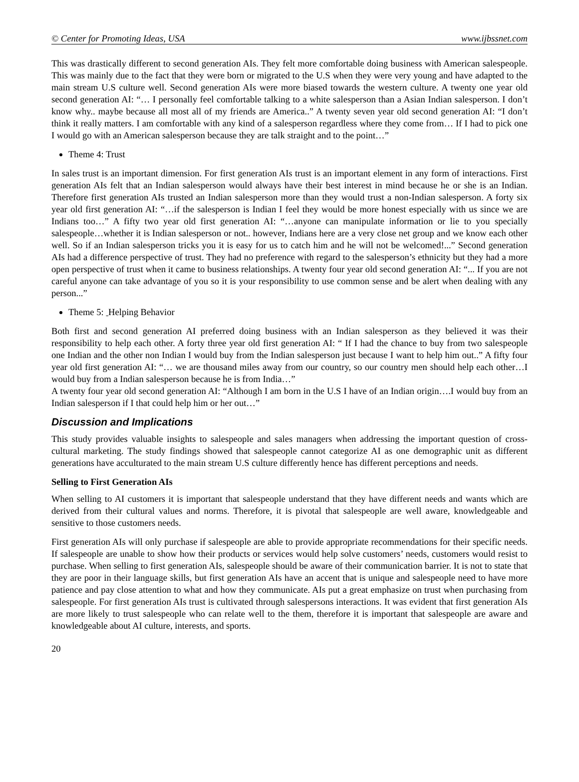© Center for Promoting Ideas, USA www.ijbssnet.com
This was drastically different to second generation AIs. They felt more comfortable doing business with American salespeople. This was mainly due to the fact that they were born or migrated to the U.S when they were very young and have adapted to the main stream U.S culture well. Second generation AIs were more biased towards the western culture. A twenty one year old second generation AI: “… I personally feel comfortable talking to a white salesperson than a Asian Indian salesperson. I don’t know why.. maybe because all most all of my friends are America..” A twenty seven year old second generation AI: “I don’t think it really matters. I am comfortable with any kind of a salesperson regardless where they come from… If I had to pick one I would go with an American salesperson because they are talk straight and to the point…”
Theme 4: Trust
In sales trust is an important dimension. For first generation AIs trust is an important element in any form of interactions. First generation AIs felt that an Indian salesperson would always have their best interest in mind because he or she is an Indian. Therefore first generation AIs trusted an Indian salesperson more than they would trust a non-Indian salesperson. A forty six year old first generation AI: “…if the salesperson is Indian I feel they would be more honest especially with us since we are Indians too…” A fifty two year old first generation AI: “…anyone can manipulate information or lie to you specially salespeople…whether it is Indian salesperson or not.. however, Indians here are a very close net group and we know each other well. So if an Indian salesperson tricks you it is easy for us to catch him and he will not be welcomed!...” Second generation AIs had a difference perspective of trust. They had no preference with regard to the salesperson’s ethnicity but they had a more open perspective of trust when it came to business relationships. A twenty four year old second generation AI: “... If you are not careful anyone can take advantage of you so it is your responsibility to use common sense and be alert when dealing with any person...”
Theme 5: Helping Behavior
Both first and second generation AI preferred doing business with an Indian salesperson as they believed it was their responsibility to help each other. A forty three year old first generation AI: “ If I had the chance to buy from two salespeople one Indian and the other non Indian I would buy from the Indian salesperson just because I want to help him out..” A fifty four year old first generation AI: “… we are thousand miles away from our country, so our country men should help each other…I would buy from a Indian salesperson because he is from India…”
A twenty four year old second generation AI: “Although I am born in the U.S I have of an Indian origin….I would buy from an Indian salesperson if I that could help him or her out…”
Discussion and Implications
This study provides valuable insights to salespeople and sales managers when addressing the important question of cross-cultural marketing. The study findings showed that salespeople cannot categorize AI as one demographic unit as different generations have acculturated to the main stream U.S culture differently hence has different perceptions and needs.
Selling to First Generation AIs
When selling to AI customers it is important that salespeople understand that they have different needs and wants which are derived from their cultural values and norms. Therefore, it is pivotal that salespeople are well aware, knowledgeable and sensitive to those customers needs.
First generation AIs will only purchase if salespeople are able to provide appropriate recommendations for their specific needs. If salespeople are unable to show how their products or services would help solve customers’ needs, customers would resist to purchase. When selling to first generation AIs, salespeople should be aware of their communication barrier. It is not to state that they are poor in their language skills, but first generation AIs have an accent that is unique and salespeople need to have more patience and pay close attention to what and how they communicate. AIs put a great emphasize on trust when purchasing from salespeople. For first generation AIs trust is cultivated through salespersons interactions. It was evident that first generation AIs are more likely to trust salespeople who can relate well to the them, therefore it is important that salespeople are aware and knowledgeable about AI culture, interests, and sports.
20